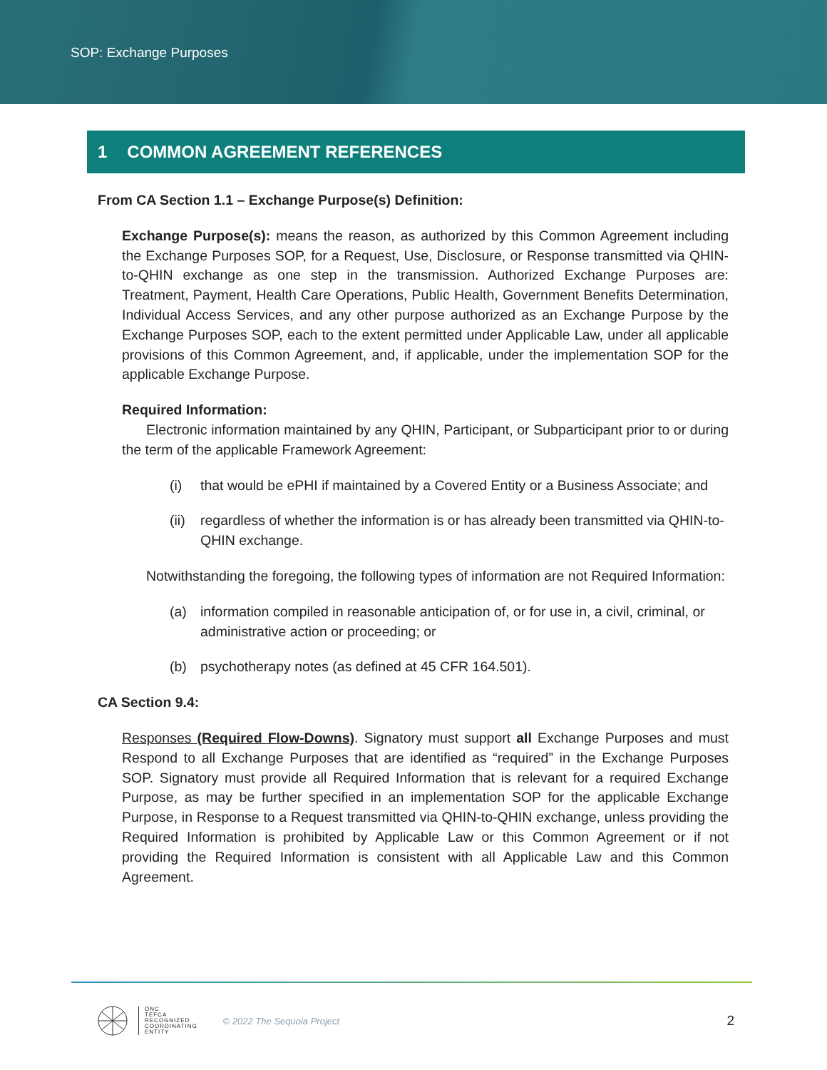SOP: Exchange Purposes
1 COMMON AGREEMENT REFERENCES
From CA Section 1.1 – Exchange Purpose(s) Definition:
Exchange Purpose(s): means the reason, as authorized by this Common Agreement including the Exchange Purposes SOP, for a Request, Use, Disclosure, or Response transmitted via QHIN-to-QHIN exchange as one step in the transmission. Authorized Exchange Purposes are: Treatment, Payment, Health Care Operations, Public Health, Government Benefits Determination, Individual Access Services, and any other purpose authorized as an Exchange Purpose by the Exchange Purposes SOP, each to the extent permitted under Applicable Law, under all applicable provisions of this Common Agreement, and, if applicable, under the implementation SOP for the applicable Exchange Purpose.
Required Information:
Electronic information maintained by any QHIN, Participant, or Subparticipant prior to or during the term of the applicable Framework Agreement:
(i) that would be ePHI if maintained by a Covered Entity or a Business Associate; and
(ii) regardless of whether the information is or has already been transmitted via QHIN-to-QHIN exchange.
Notwithstanding the foregoing, the following types of information are not Required Information:
(a) information compiled in reasonable anticipation of, or for use in, a civil, criminal, or administrative action or proceeding; or
(b) psychotherapy notes (as defined at 45 CFR 164.501).
CA Section 9.4:
Responses (Required Flow-Downs). Signatory must support all Exchange Purposes and must Respond to all Exchange Purposes that are identified as “required” in the Exchange Purposes SOP. Signatory must provide all Required Information that is relevant for a required Exchange Purpose, as may be further specified in an implementation SOP for the applicable Exchange Purpose, in Response to a Request transmitted via QHIN-to-QHIN exchange, unless providing the Required Information is prohibited by Applicable Law or this Common Agreement or if not providing the Required Information is consistent with all Applicable Law and this Common Agreement.
ONC
TEFCA
RECOGNIZED
COORDINATING
ENTITY
© 2022 The Sequoia Project
2